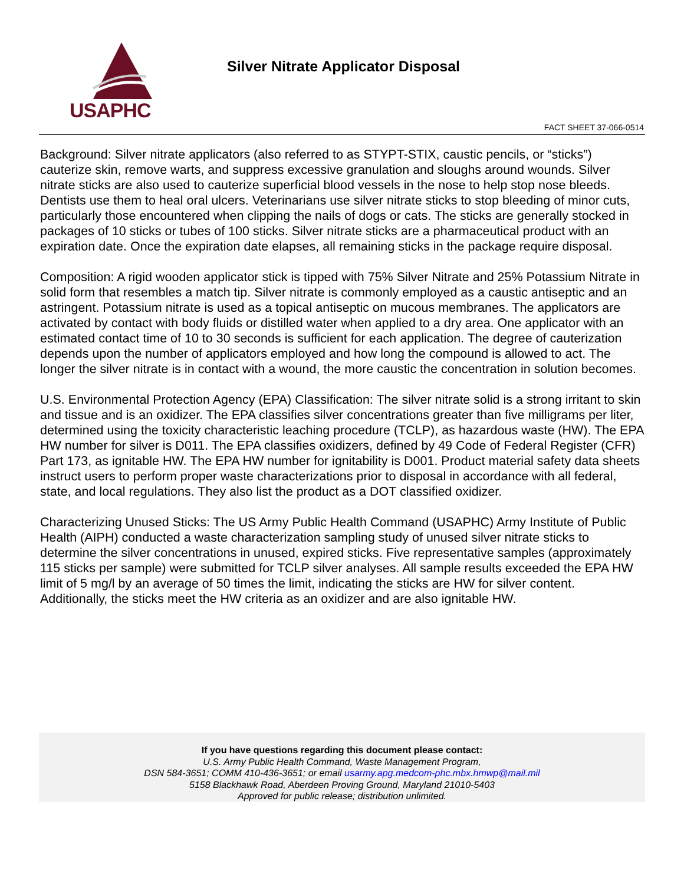USAPHC
Silver Nitrate Applicator Disposal
FACT SHEET 37-066-0514
Background: Silver nitrate applicators (also referred to as STYPT-STIX, caustic pencils, or “sticks”) cauterize skin, remove warts, and suppress excessive granulation and sloughs around wounds. Silver nitrate sticks are also used to cauterize superficial blood vessels in the nose to help stop nose bleeds. Dentists use them to heal oral ulcers. Veterinarians use silver nitrate sticks to stop bleeding of minor cuts, particularly those encountered when clipping the nails of dogs or cats. The sticks are generally stocked in packages of 10 sticks or tubes of 100 sticks. Silver nitrate sticks are a pharmaceutical product with an expiration date. Once the expiration date elapses, all remaining sticks in the package require disposal.
Composition: A rigid wooden applicator stick is tipped with 75% Silver Nitrate and 25% Potassium Nitrate in solid form that resembles a match tip. Silver nitrate is commonly employed as a caustic antiseptic and an astringent. Potassium nitrate is used as a topical antiseptic on mucous membranes. The applicators are activated by contact with body fluids or distilled water when applied to a dry area. One applicator with an estimated contact time of 10 to 30 seconds is sufficient for each application. The degree of cauterization depends upon the number of applicators employed and how long the compound is allowed to act. The longer the silver nitrate is in contact with a wound, the more caustic the concentration in solution becomes.
U.S. Environmental Protection Agency (EPA) Classification: The silver nitrate solid is a strong irritant to skin and tissue and is an oxidizer. The EPA classifies silver concentrations greater than five milligrams per liter, determined using the toxicity characteristic leaching procedure (TCLP), as hazardous waste (HW). The EPA HW number for silver is D011. The EPA classifies oxidizers, defined by 49 Code of Federal Register (CFR) Part 173, as ignitable HW. The EPA HW number for ignitability is D001. Product material safety data sheets instruct users to perform proper waste characterizations prior to disposal in accordance with all federal, state, and local regulations. They also list the product as a DOT classified oxidizer.
Characterizing Unused Sticks: The US Army Public Health Command (USAPHC) Army Institute of Public Health (AIPH) conducted a waste characterization sampling study of unused silver nitrate sticks to determine the silver concentrations in unused, expired sticks. Five representative samples (approximately 115 sticks per sample) were submitted for TCLP silver analyses. All sample results exceeded the EPA HW limit of 5 mg/l by an average of 50 times the limit, indicating the sticks are HW for silver content. Additionally, the sticks meet the HW criteria as an oxidizer and are also ignitable HW.
If you have questions regarding this document please contact:
U.S. Army Public Health Command, Waste Management Program,
DSN 584-3651; COMM 410-436-3651; or email usarmy.apg.medcom-phc.mbx.hmwp@mail.mil
5158 Blackhawk Road, Aberdeen Proving Ground, Maryland 21010-5403
Approved for public release; distribution unlimited.